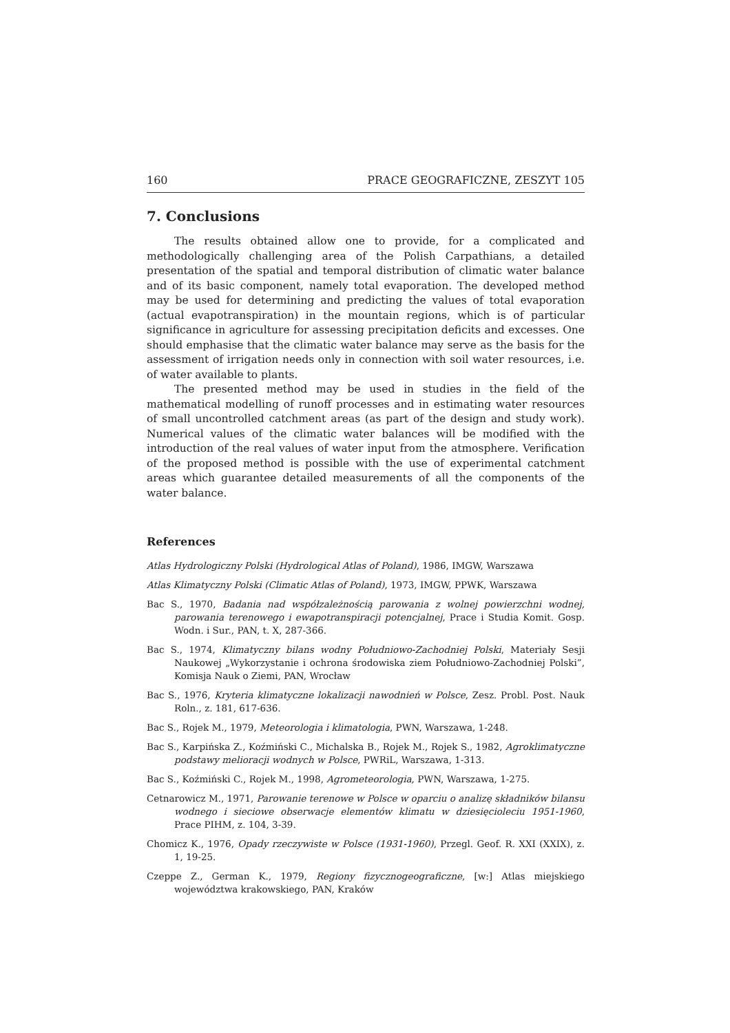160 PRACE GEOGRAFICZNE, ZESZYT 105
7. Conclusions
The results obtained allow one to provide, for a complicated and methodologically challenging area of the Polish Carpathians, a detailed presentation of the spatial and temporal distribution of climatic water balance and of its basic component, namely total evaporation. The developed method may be used for determining and predicting the values of total evaporation (actual evapotranspiration) in the mountain regions, which is of particular significance in agriculture for assessing precipitation deficits and excesses. One should emphasise that the climatic water balance may serve as the basis for the assessment of irrigation needs only in connection with soil water resources, i.e. of water available to plants.
The presented method may be used in studies in the field of the mathematical modelling of runoff processes and in estimating water resources of small uncontrolled catchment areas (as part of the design and study work). Numerical values of the climatic water balances will be modified with the introduction of the real values of water input from the atmosphere. Verification of the proposed method is possible with the use of experimental catchment areas which guarantee detailed measurements of all the components of the water balance.
References
Atlas Hydrologiczny Polski (Hydrological Atlas of Poland), 1986, IMGW, Warszawa
Atlas Klimatyczny Polski (Climatic Atlas of Poland), 1973, IMGW, PPWK, Warszawa
Bac S., 1970, Badania nad współzależnością parowania z wolnej powierzchni wodnej, parowania terenowego i ewapotranspiracji potencjalnej, Prace i Studia Komit. Gosp. Wodn. i Sur., PAN, t. X, 287-366.
Bac S., 1974, Klimatyczny bilans wodny Południowo-Zachodniej Polski, Materiały Sesji Naukowej „Wykorzystanie i ochrona środowiska ziem Południowo-Zachodniej Polski”, Komisja Nauk o Ziemi, PAN, Wrocław
Bac S., 1976, Kryteria klimatyczne lokalizacji nawodnień w Polsce, Zesz. Probl. Post. Nauk Roln., z. 181, 617-636.
Bac S., Rojek M., 1979, Meteorologia i klimatologia, PWN, Warszawa, 1-248.
Bac S., Karpińska Z., Koźmiński C., Michalska B., Rojek M., Rojek S., 1982, Agroklimatyczne podstawy melioracji wodnych w Polsce, PWRiL, Warszawa, 1-313.
Bac S., Koźmiński C., Rojek M., 1998, Agrometeorologia, PWN, Warszawa, 1-275.
Cetnarowicz M., 1971, Parowanie terenowe w Polsce w oparciu o analizę składników bilansu wodnego i sieciowe obserwacje elementów klimatu w dziesięcioleciu 1951-1960, Prace PIHM, z. 104, 3-39.
Chomicz K., 1976, Opady rzeczywiste w Polsce (1931-1960), Przegl. Geof. R. XXI (XXIX), z. 1, 19-25.
Czeppe Z., German K., 1979, Regiony fizycznogeograficzne, [w:] Atlas miejskiego województwa krakowskiego, PAN, Kraków